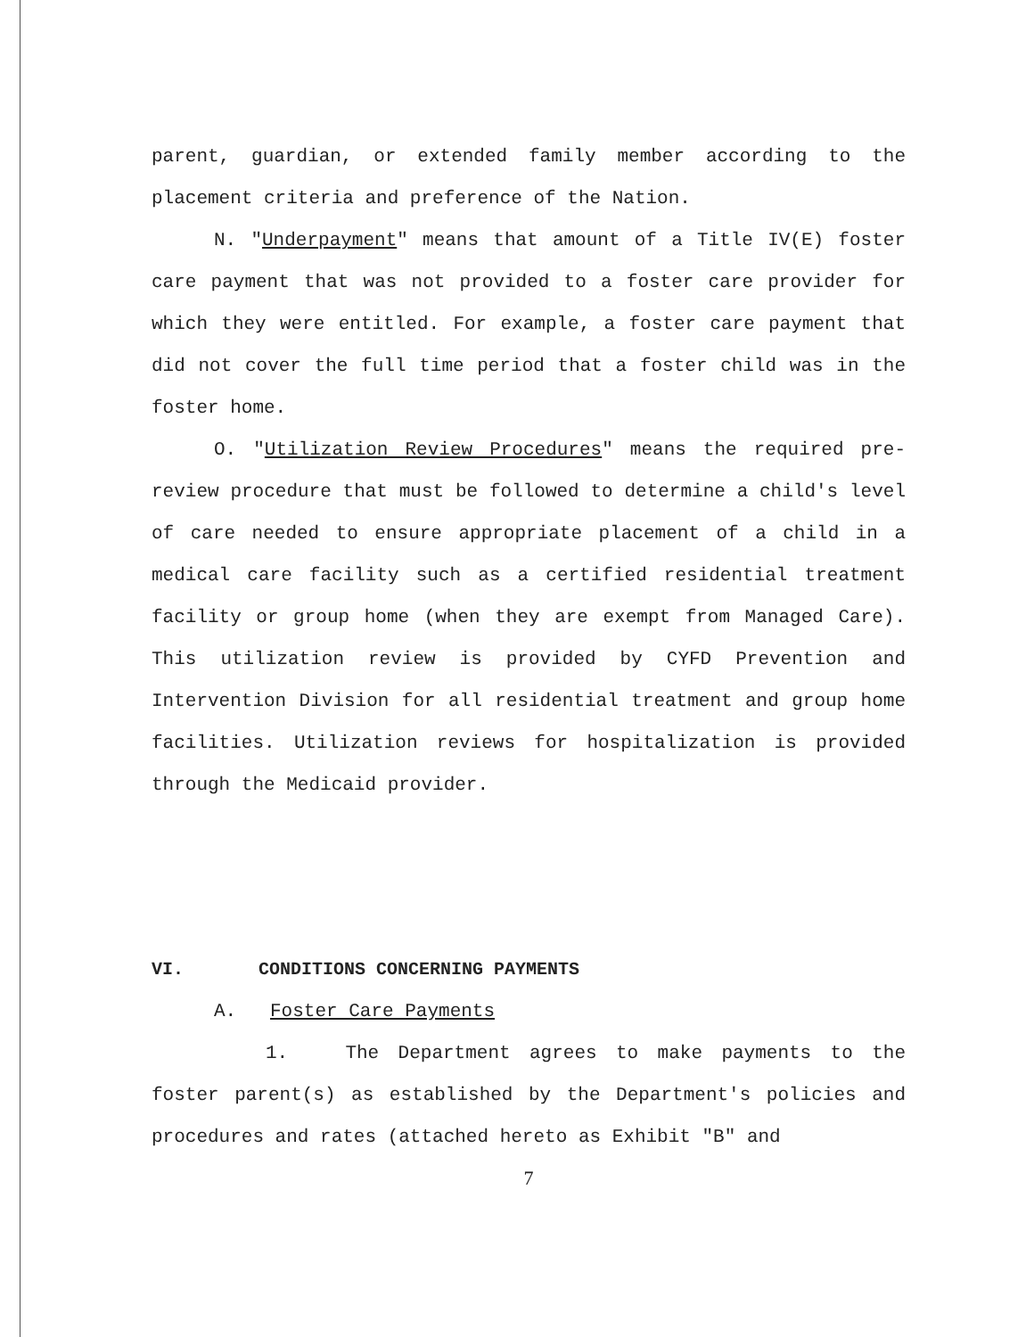parent, guardian, or extended family member according to the placement criteria and preference of the Nation.
N. "Underpayment" means that amount of a Title IV(E) foster care payment that was not provided to a foster care provider for which they were entitled. For example, a foster care payment that did not cover the full time period that a foster child was in the foster home.
O. "Utilization Review Procedures" means the required pre-review procedure that must be followed to determine a child's level of care needed to ensure appropriate placement of a child in a medical care facility such as a certified residential treatment facility or group home (when they are exempt from Managed Care). This utilization review is provided by CYFD Prevention and Intervention Division for all residential treatment and group home facilities. Utilization reviews for hospitalization is provided through the Medicaid provider.
VI. CONDITIONS CONCERNING PAYMENTS
A. Foster Care Payments
1. The Department agrees to make payments to the foster parent(s) as established by the Department's policies and procedures and rates (attached hereto as Exhibit "B" and
7